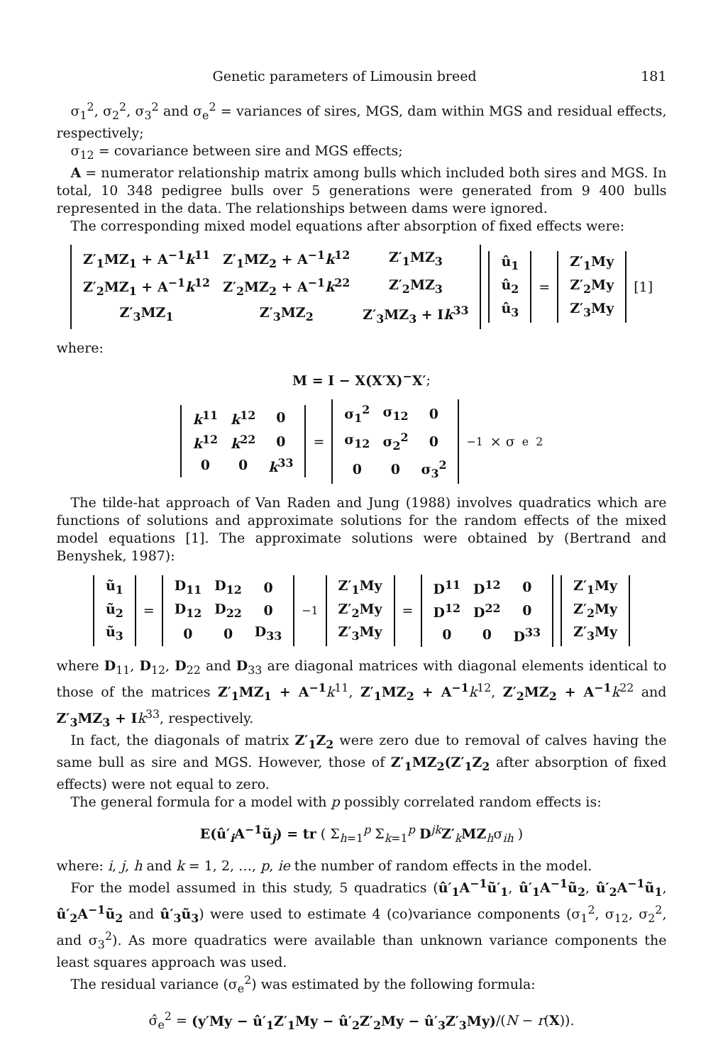Genetic parameters of Limousin breed 181
σ<sub>1</sub><sup>2</sup>, σ<sub>2</sub><sup>2</sup>, σ<sub>3</sub><sup>2</sup> and σ<sub>e</sub><sup>2</sup> = variances of sires, MGS, dam within MGS and residual effects, respectively;
σ<sub>12</sub> = covariance between sire and MGS effects;
A = numerator relationship matrix among bulls which included both sires and MGS. In total, 10 348 pedigree bulls over 5 generations were generated from 9 400 bulls represented in the data. The relationships between dams were ignored.
The corresponding mixed model equations after absorption of fixed effects were:
| Z′<sub>1</sub>MZ<sub>1</sub> + A<sup>−1</sup> k<sup>11</sup> | Z′<sub>1</sub>MZ<sub>2</sub> + A<sup>−1</sup> k<sup>12</sup> | Z′<sub>1</sub>MZ<sub>3</sub> |
| Z′<sub>2</sub>MZ<sub>1</sub> + A<sup>−1</sup> k<sup>12</sup> | Z′<sub>2</sub>MZ<sub>2</sub> + A<sup>−1</sup> k<sup>22</sup> | Z′<sub>2</sub>MZ<sub>3</sub> |
| Z′<sub>3</sub>MZ<sub>1</sub> | Z′<sub>3</sub>MZ<sub>2</sub> | Z′<sub>3</sub>MZ<sub>3</sub> + I k<sup>33</sup> |
| û<sub>1</sub> |
| û<sub>2</sub> |
| û<sub>3</sub> |
=
| Z′<sub>1</sub>My |
| Z′<sub>2</sub>My |
| Z′<sub>3</sub>My |
[1]
where:
M = I − X(X′X)<sup>−</sup>X′;
| k<sup>11</sup> | k<sup>12</sup> | 0 |
| k<sup>12</sup> | k<sup>22</sup> | 0 |
| 0 | 0 | k<sup>33</sup> |
=
| σ<sub>1</sub><sup>2</sup> | σ<sub>12</sub> | 0 |
| σ<sub>12</sub> | σ<sub>2</sub><sup>2</sup> | 0 |
| 0 | 0 | σ<sub>3</sub><sup>2</sup> |
<sup>−1</sup> × σ<sub>e</sub><sup>2</sup>
The tilde-hat approach of Van Raden and Jung (1988) involves quadratics which are functions of solutions and approximate solutions for the random effects of the mixed model equations [1]. The approximate solutions were obtained by (Bertrand and Benyshek, 1987):
| ũ<sub>1</sub> |
| ũ<sub>2</sub> |
| ũ<sub>3</sub> |
=
| D<sub>11</sub> | D<sub>12</sub> | 0 |
| D<sub>12</sub> | D<sub>22</sub> | 0 |
| 0 | 0 | D<sub>33</sub> |
<sup>−1</sup>
| Z′<sub>1</sub>My |
| Z′<sub>2</sub>My |
| Z′<sub>3</sub>My |
=
| D<sup>11</sup> | D<sup>12</sup> | 0 |
| D<sup>12</sup> | D<sup>22</sup> | 0 |
| 0 | 0 | D<sup>33</sup> |
| Z′<sub>1</sub>My |
| Z′<sub>2</sub>My |
| Z′<sub>3</sub>My |
where D<sub>11</sub>, D<sub>12</sub>, D<sub>22</sub> and D<sub>33</sub> are diagonal matrices with diagonal elements identical to those of the matrices Z′<sub>1</sub>MZ<sub>1</sub> + A<sup>−1</sup> k<sup>11</sup>, Z′<sub>1</sub>MZ<sub>2</sub> + A<sup>−1</sup> k<sup>12</sup>, Z′<sub>2</sub>MZ<sub>2</sub> + A<sup>−1</sup> k<sup>22</sup> and Z′<sub>3</sub>MZ<sub>3</sub> + I k<sup>33</sup>, respectively.
In fact, the diagonals of matrix Z′<sub>1</sub>Z<sub>2</sub> were zero due to removal of calves having the same bull as sire and MGS. However, those of Z′<sub>1</sub>MZ<sub>2</sub>(Z′<sub>1</sub>Z<sub>2</sub> after absorption of fixed effects) were not equal to zero.
The general formula for a model with p possibly correlated random effects is:
E(û′<sub>i</sub>A<sup>−1</sup>ũ<sub>j</sub>) = tr ( Σ<sub>h=1</sub><sup>p</sup> Σ<sub>k=1</sub><sup>p</sup> D<sup>jk</sup>Z′<sub>k</sub>MZ<sub>h</sub>σ<sub>ih</sub> )
where: i, j, h and k = 1, 2, …, p, ie the number of random effects in the model.
For the model assumed in this study, 5 quadratics (û′<sub>1</sub>A<sup>−1</sup>ũ′<sub>1</sub>, û′<sub>1</sub>A<sup>−1</sup>ũ<sub>2</sub>, û′<sub>2</sub>A<sup>−1</sup>ũ<sub>1</sub>, û′<sub>2</sub>A<sup>−1</sup>ũ<sub>2</sub> and û′<sub>3</sub>ũ<sub>3</sub>) were used to estimate 4 (co)variance components (σ<sub>1</sub><sup>2</sup>, σ<sub>12</sub>, σ<sub>2</sub><sup>2</sup>, and σ<sub>3</sub><sup>2</sup>). As more quadratics were available than unknown variance components the least squares approach was used.
The residual variance (σ<sub>e</sub><sup>2</sup>) was estimated by the following formula:
σ̂<sub>e</sub><sup>2</sup> = (y′My − û′<sub>1</sub>Z′<sub>1</sub>My − û′<sub>2</sub>Z′<sub>2</sub>My − û′<sub>3</sub>Z′<sub>3</sub>My)/(N − r(X)).